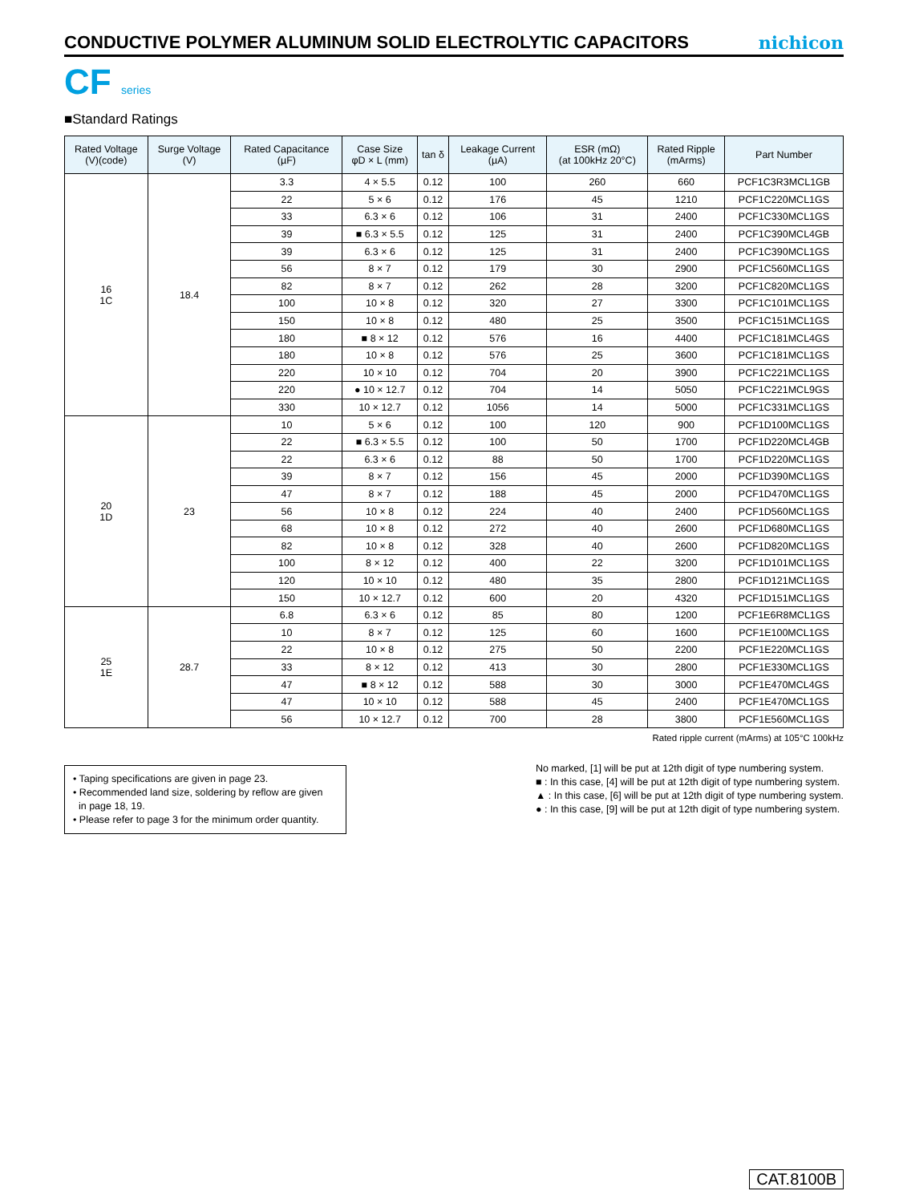CONDUCTIVE POLYMER ALUMINUM SOLID ELECTROLYTIC CAPACITORS
nichicon
CF series
■Standard Ratings
| Rated Voltage (V)(code) | Surge Voltage (V) | Rated Capacitance (µF) | Case Size φD × L (mm) | tan δ | Leakage Current (µA) | ESR (mΩ) (at 100kHz 20°C) | Rated Ripple (mArms) | Part Number |
| --- | --- | --- | --- | --- | --- | --- | --- | --- |
| 16 1C | 18.4 | 3.3 | 4 × 5.5 | 0.12 | 100 | 260 | 660 | PCF1C3R3MCL1GB |
| | | 22 | 5 × 6 | 0.12 | 176 | 45 | 1210 | PCF1C220MCL1GS |
| | | 33 | 6.3 × 6 | 0.12 | 106 | 31 | 2400 | PCF1C330MCL1GS |
| | | 39 | ■ 6.3 × 5.5 | 0.12 | 125 | 31 | 2400 | PCF1C390MCL4GB |
| | | 39 | 6.3 × 6 | 0.12 | 125 | 31 | 2400 | PCF1C390MCL1GS |
| | | 56 | 8 × 7 | 0.12 | 179 | 30 | 2900 | PCF1C560MCL1GS |
| | | 82 | 8 × 7 | 0.12 | 262 | 28 | 3200 | PCF1C820MCL1GS |
| | | 100 | 10 × 8 | 0.12 | 320 | 27 | 3300 | PCF1C101MCL1GS |
| | | 150 | 10 × 8 | 0.12 | 480 | 25 | 3500 | PCF1C151MCL1GS |
| | | 180 | ■ 8 × 12 | 0.12 | 576 | 16 | 4400 | PCF1C181MCL4GS |
| | | 180 | 10 × 8 | 0.12 | 576 | 25 | 3600 | PCF1C181MCL1GS |
| | | 220 | 10 × 10 | 0.12 | 704 | 20 | 3900 | PCF1C221MCL1GS |
| | | 220 | ● 10 × 12.7 | 0.12 | 704 | 14 | 5050 | PCF1C221MCL9GS |
| | | 330 | 10 × 12.7 | 0.12 | 1056 | 14 | 5000 | PCF1C331MCL1GS |
| 20 1D | 23 | 10 | 5 × 6 | 0.12 | 100 | 120 | 900 | PCF1D100MCL1GS |
| | | 22 | ■ 6.3 × 5.5 | 0.12 | 100 | 50 | 1700 | PCF1D220MCL4GB |
| | | 22 | 6.3 × 6 | 0.12 | 88 | 50 | 1700 | PCF1D220MCL1GS |
| | | 39 | 8 × 7 | 0.12 | 156 | 45 | 2000 | PCF1D390MCL1GS |
| | | 47 | 8 × 7 | 0.12 | 188 | 45 | 2000 | PCF1D470MCL1GS |
| | | 56 | 10 × 8 | 0.12 | 224 | 40 | 2400 | PCF1D560MCL1GS |
| | | 68 | 10 × 8 | 0.12 | 272 | 40 | 2600 | PCF1D680MCL1GS |
| | | 82 | 10 × 8 | 0.12 | 328 | 40 | 2600 | PCF1D820MCL1GS |
| | | 100 | 8 × 12 | 0.12 | 400 | 22 | 3200 | PCF1D101MCL1GS |
| | | 120 | 10 × 10 | 0.12 | 480 | 35 | 2800 | PCF1D121MCL1GS |
| | | 150 | 10 × 12.7 | 0.12 | 600 | 20 | 4320 | PCF1D151MCL1GS |
| 25 1E | 28.7 | 6.8 | 6.3 × 6 | 0.12 | 85 | 80 | 1200 | PCF1E6R8MCL1GS |
| | | 10 | 8 × 7 | 0.12 | 125 | 60 | 1600 | PCF1E100MCL1GS |
| | | 22 | 10 × 8 | 0.12 | 275 | 50 | 2200 | PCF1E220MCL1GS |
| | | 33 | 8 × 12 | 0.12 | 413 | 30 | 2800 | PCF1E330MCL1GS |
| | | 47 | ■ 8 × 12 | 0.12 | 588 | 30 | 3000 | PCF1E470MCL4GS |
| | | 47 | 10 × 10 | 0.12 | 588 | 45 | 2400 | PCF1E470MCL1GS |
| | | 56 | 10 × 12.7 | 0.12 | 700 | 28 | 3800 | PCF1E560MCL1GS |
Rated ripple current (mArms) at 105°C 100kHz
• Taping specifications are given in page 23.
• Recommended land size, soldering by reflow are given
in page 18, 19.
• Please refer to page 3 for the minimum order quantity.
No marked, [1] will be put at 12th digit of type numbering system.
■ : In this case, [4] will be put at 12th digit of type numbering system.
▲ : In this case, [6] will be put at 12th digit of type numbering system.
● : In this case, [9] will be put at 12th digit of type numbering system.
CAT.8100B